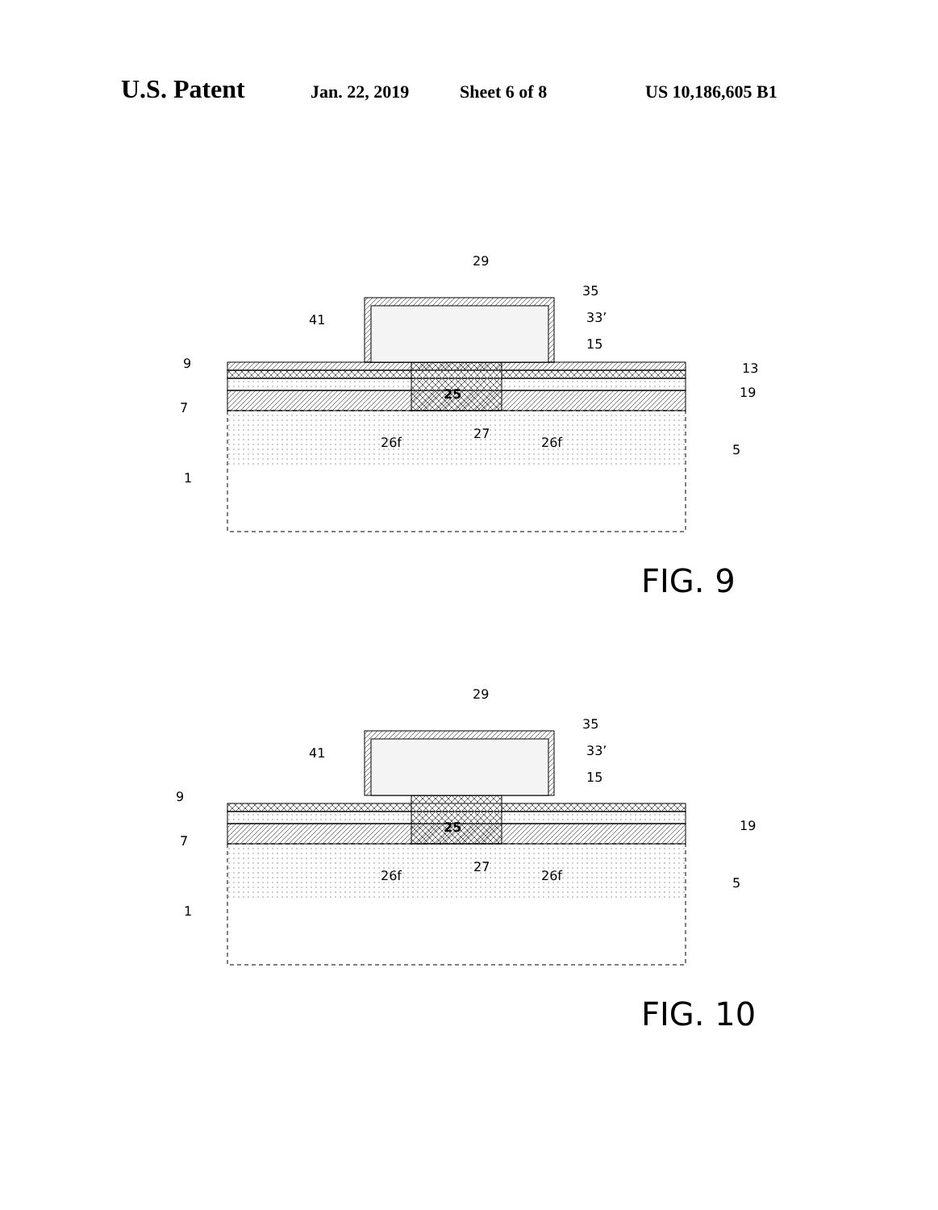U.S. Patent Jan. 22, 2019 Sheet 6 of 8 US 10,186,605 B1
29
35
33’
41
15
13
9
19
25
7
27
26f
26f
5
1
FIG. 9
29
35
33’
41
15
9
19
25
7
27
26f
26f
5
1
FIG. 10